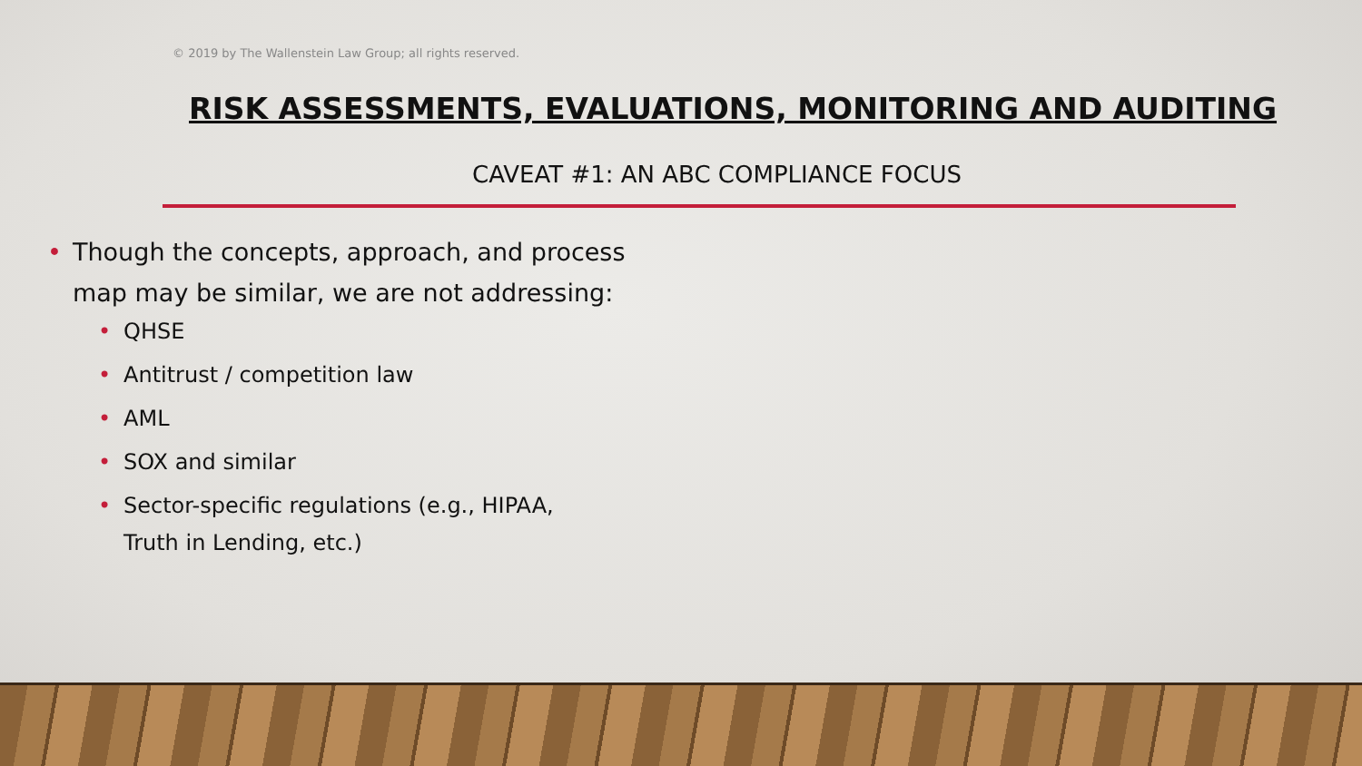© 2019 by The Wallenstein Law Group; all rights reserved.
RISK ASSESSMENTS, EVALUATIONS, MONITORING AND AUDITING
CAVEAT #1: AN ABC COMPLIANCE FOCUS
• Though the concepts, approach, and process map may be similar, we are not addressing:
• QHSE
• Antitrust / competition law
• AML
• SOX and similar
• Sector-specific regulations (e.g., HIPAA, Truth in Lending, etc.)